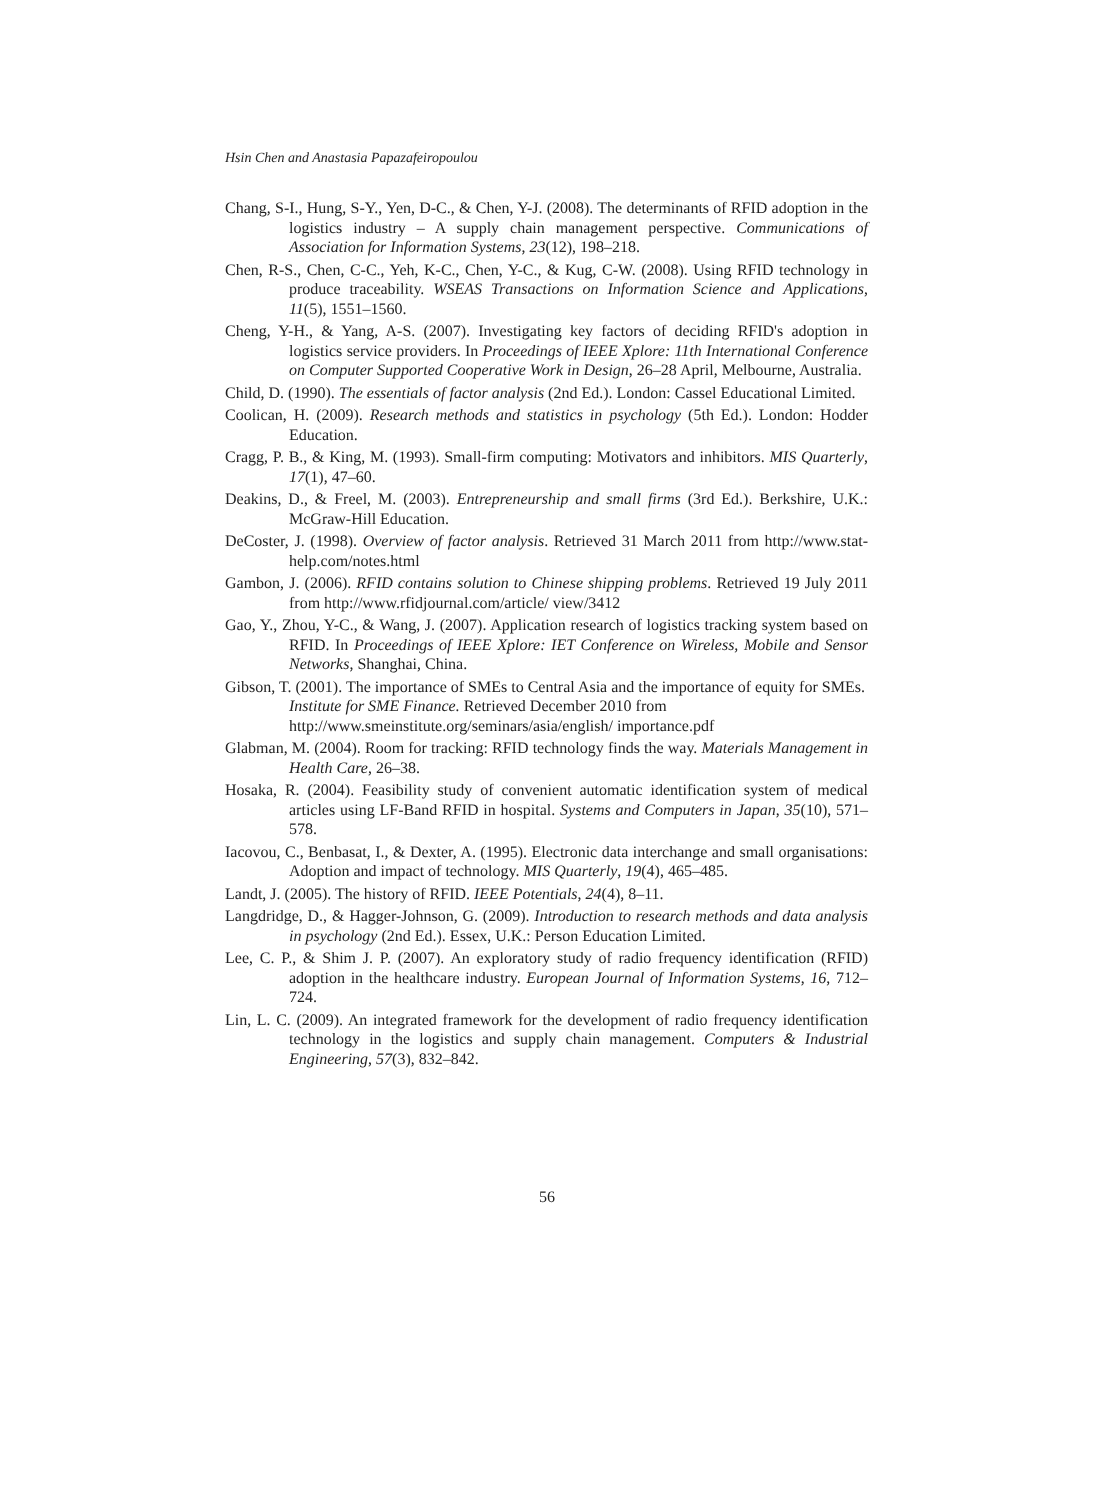Hsin Chen and Anastasia Papazafeiropoulou
Chang, S-I., Hung, S-Y., Yen, D-C., & Chen, Y-J. (2008). The determinants of RFID adoption in the logistics industry – A supply chain management perspective. Communications of Association for Information Systems, 23(12), 198–218.
Chen, R-S., Chen, C-C., Yeh, K-C., Chen, Y-C., & Kug, C-W. (2008). Using RFID technology in produce traceability. WSEAS Transactions on Information Science and Applications, 11(5), 1551–1560.
Cheng, Y-H., & Yang, A-S. (2007). Investigating key factors of deciding RFID's adoption in logistics service providers. In Proceedings of IEEE Xplore: 11th International Conference on Computer Supported Cooperative Work in Design, 26–28 April, Melbourne, Australia.
Child, D. (1990). The essentials of factor analysis (2nd Ed.). London: Cassel Educational Limited.
Coolican, H. (2009). Research methods and statistics in psychology (5th Ed.). London: Hodder Education.
Cragg, P. B., & King, M. (1993). Small-firm computing: Motivators and inhibitors. MIS Quarterly, 17(1), 47–60.
Deakins, D., & Freel, M. (2003). Entrepreneurship and small firms (3rd Ed.). Berkshire, U.K.: McGraw-Hill Education.
DeCoster, J. (1998). Overview of factor analysis. Retrieved 31 March 2011 from http://www.stat-help.com/notes.html
Gambon, J. (2006). RFID contains solution to Chinese shipping problems. Retrieved 19 July 2011 from http://www.rfidjournal.com/article/ view/3412
Gao, Y., Zhou, Y-C., & Wang, J. (2007). Application research of logistics tracking system based on RFID. In Proceedings of IEEE Xplore: IET Conference on Wireless, Mobile and Sensor Networks, Shanghai, China.
Gibson, T. (2001). The importance of SMEs to Central Asia and the importance of equity for SMEs. Institute for SME Finance. Retrieved December 2010 from http://www.smeinstitute.org/seminars/asia/english/ importance.pdf
Glabman, M. (2004). Room for tracking: RFID technology finds the way. Materials Management in Health Care, 26–38.
Hosaka, R. (2004). Feasibility study of convenient automatic identification system of medical articles using LF-Band RFID in hospital. Systems and Computers in Japan, 35(10), 571–578.
Iacovou, C., Benbasat, I., & Dexter, A. (1995). Electronic data interchange and small organisations: Adoption and impact of technology. MIS Quarterly, 19(4), 465–485.
Landt, J. (2005). The history of RFID. IEEE Potentials, 24(4), 8–11.
Langdridge, D., & Hagger-Johnson, G. (2009). Introduction to research methods and data analysis in psychology (2nd Ed.). Essex, U.K.: Person Education Limited.
Lee, C. P., & Shim J. P. (2007). An exploratory study of radio frequency identification (RFID) adoption in the healthcare industry. European Journal of Information Systems, 16, 712–724.
Lin, L. C. (2009). An integrated framework for the development of radio frequency identification technology in the logistics and supply chain management. Computers & Industrial Engineering, 57(3), 832–842.
56